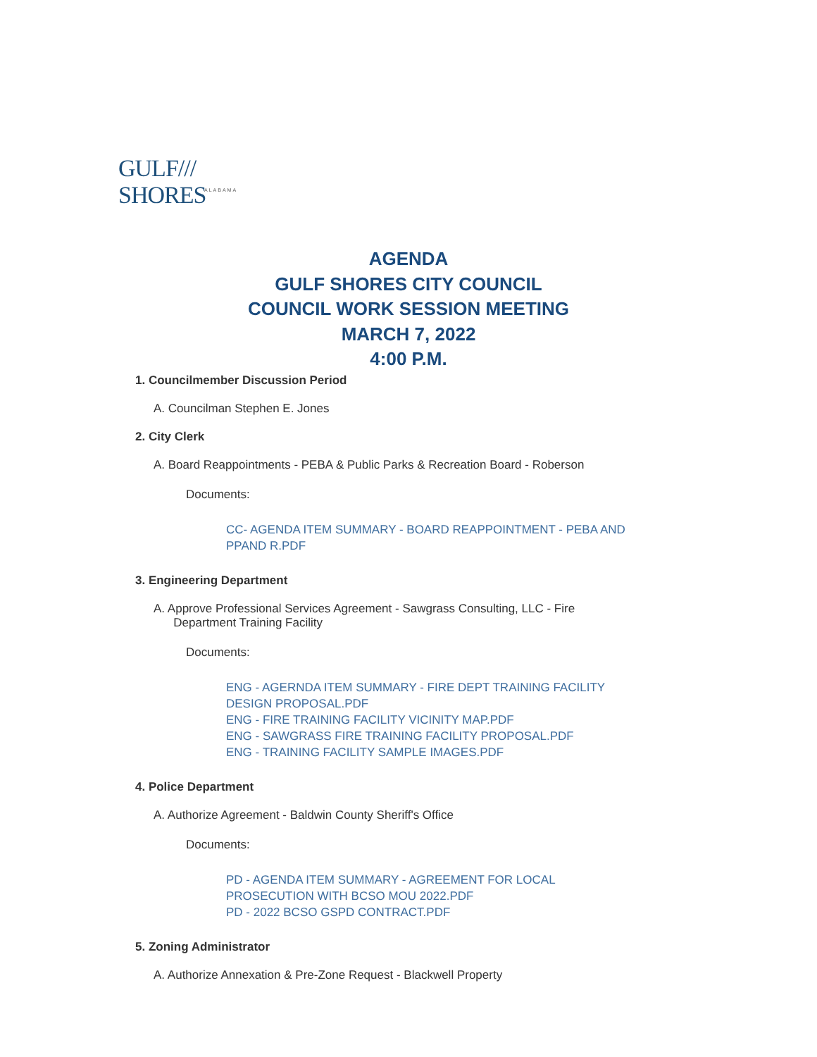GULF/// SHORES
ALABAMA
AGENDA
GULF SHORES CITY COUNCIL
COUNCIL WORK SESSION MEETING
MARCH 7, 2022
4:00 P.M.
1. Councilmember Discussion Period
A. Councilman Stephen E. Jones
2. City Clerk
A. Board Reappointments - PEBA & Public Parks & Recreation Board - Roberson
Documents:
CC- AGENDA ITEM SUMMARY - BOARD REAPPOINTMENT - PEBA AND
PPAND R.PDF
3. Engineering Department
A. Approve Professional Services Agreement - Sawgrass Consulting, LLC - Fire
Department Training Facility
Documents:
ENG - AGERNDA ITEM SUMMARY - FIRE DEPT TRAINING FACILITY
DESIGN PROPOSAL.PDF
ENG - FIRE TRAINING FACILITY VICINITY MAP.PDF
ENG - SAWGRASS FIRE TRAINING FACILITY PROPOSAL.PDF
ENG - TRAINING FACILITY SAMPLE IMAGES.PDF
4. Police Department
A. Authorize Agreement - Baldwin County Sheriff's Office
Documents:
PD - AGENDA ITEM SUMMARY - AGREEMENT FOR LOCAL
PROSECUTION WITH BCSO MOU 2022.PDF
PD - 2022 BCSO GSPD CONTRACT.PDF
5. Zoning Administrator
A. Authorize Annexation & Pre-Zone Request - Blackwell Property